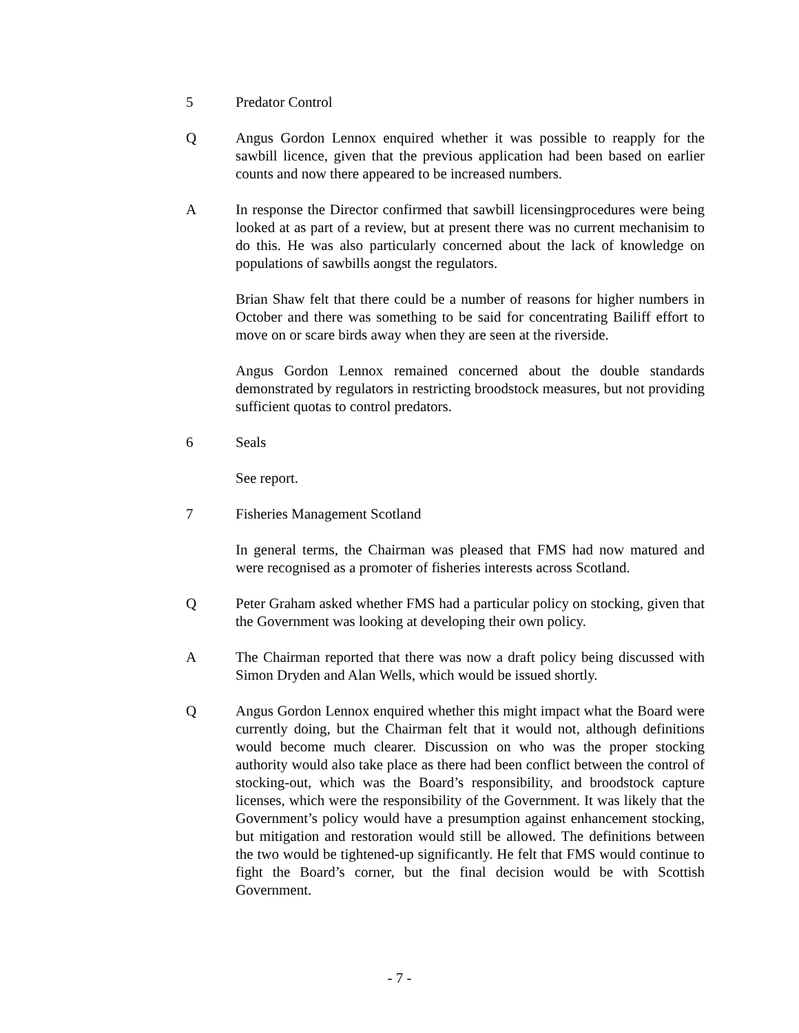5 Predator Control
Q Angus Gordon Lennox enquired whether it was possible to reapply for the sawbill licence, given that the previous application had been based on earlier counts and now there appeared to be increased numbers.
A In response the Director confirmed that sawbill licensingprocedures were being looked at as part of a review, but at present there was no current mechanisim to do this. He was also particularly concerned about the lack of knowledge on populations of sawbills aongst the regulators.
Brian Shaw felt that there could be a number of reasons for higher numbers in October and there was something to be said for concentrating Bailiff effort to move on or scare birds away when they are seen at the riverside.
Angus Gordon Lennox remained concerned about the double standards demonstrated by regulators in restricting broodstock measures, but not providing sufficient quotas to control predators.
6 Seals
See report.
7 Fisheries Management Scotland
In general terms, the Chairman was pleased that FMS had now matured and were recognised as a promoter of fisheries interests across Scotland.
Q Peter Graham asked whether FMS had a particular policy on stocking, given that the Government was looking at developing their own policy.
A The Chairman reported that there was now a draft policy being discussed with Simon Dryden and Alan Wells, which would be issued shortly.
Q Angus Gordon Lennox enquired whether this might impact what the Board were currently doing, but the Chairman felt that it would not, although definitions would become much clearer. Discussion on who was the proper stocking authority would also take place as there had been conflict between the control of stocking-out, which was the Board’s responsibility, and broodstock capture licenses, which were the responsibility of the Government. It was likely that the Government’s policy would have a presumption against enhancement stocking, but mitigation and restoration would still be allowed. The definitions between the two would be tightened-up significantly. He felt that FMS would continue to fight the Board’s corner, but the final decision would be with Scottish Government.
- 7 -